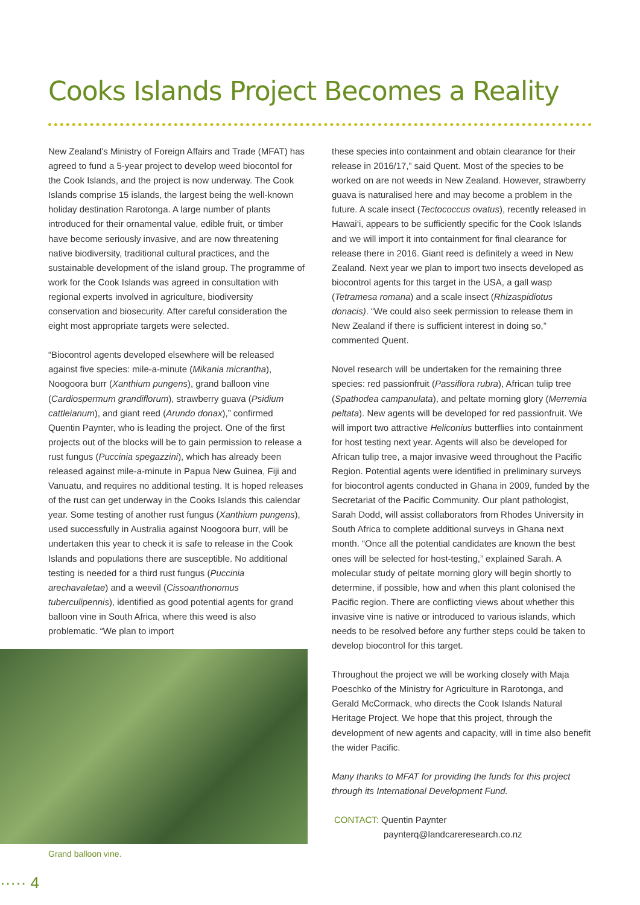Cooks Islands Project Becomes a Reality
New Zealand's Ministry of Foreign Affairs and Trade (MFAT) has agreed to fund a 5-year project to develop weed biocontol for the Cook Islands, and the project is now underway. The Cook Islands comprise 15 islands, the largest being the well-known holiday destination Rarotonga. A large number of plants introduced for their ornamental value, edible fruit, or timber have become seriously invasive, and are now threatening native biodiversity, traditional cultural practices, and the sustainable development of the island group. The programme of work for the Cook Islands was agreed in consultation with regional experts involved in agriculture, biodiversity conservation and biosecurity. After careful consideration the eight most appropriate targets were selected.
“Biocontrol agents developed elsewhere will be released against five species: mile-a-minute (Mikania micrantha), Noogoora burr (Xanthium pungens), grand balloon vine (Cardiospermum grandiflorum), strawberry guava (Psidium cattleianum), and giant reed (Arundo donax),” confirmed Quentin Paynter, who is leading the project. One of the first projects out of the blocks will be to gain permission to release a rust fungus (Puccinia spegazzini), which has already been released against mile-a-minute in Papua New Guinea, Fiji and Vanuatu, and requires no additional testing. It is hoped releases of the rust can get underway in the Cooks Islands this calendar year. Some testing of another rust fungus (Xanthium pungens), used successfully in Australia against Noogoora burr, will be undertaken this year to check it is safe to release in the Cook Islands and populations there are susceptible. No additional testing is needed for a third rust fungus (Puccinia arechavaletae) and a weevil (Cissoanthonomus tuberculipennis), identified as good potential agents for grand balloon vine in South Africa, where this weed is also problematic. “We plan to import
Grand balloon vine.
these species into containment and obtain clearance for their release in 2016/17,” said Quent. Most of the species to be worked on are not weeds in New Zealand. However, strawberry guava is naturalised here and may become a problem in the future. A scale insect (Tectococcus ovatus), recently released in Hawai‘i, appears to be sufficiently specific for the Cook Islands and we will import it into containment for final clearance for release there in 2016. Giant reed is definitely a weed in New Zealand. Next year we plan to import two insects developed as biocontrol agents for this target in the USA, a gall wasp (Tetramesa romana) and a scale insect (Rhizaspidiotus donacis). “We could also seek permission to release them in New Zealand if there is sufficient interest in doing so,” commented Quent.
Novel research will be undertaken for the remaining three species: red passionfruit (Passiflora rubra), African tulip tree (Spathodea campanulata), and peltate morning glory (Merremia peltata). New agents will be developed for red passionfruit. We will import two attractive Heliconius butterflies into containment for host testing next year. Agents will also be developed for African tulip tree, a major invasive weed throughout the Pacific Region. Potential agents were identified in preliminary surveys for biocontrol agents conducted in Ghana in 2009, funded by the Secretariat of the Pacific Community. Our plant pathologist, Sarah Dodd, will assist collaborators from Rhodes University in South Africa to complete additional surveys in Ghana next month. “Once all the potential candidates are known the best ones will be selected for host-testing,” explained Sarah. A molecular study of peltate morning glory will begin shortly to determine, if possible, how and when this plant colonised the Pacific region. There are conflicting views about whether this invasive vine is native or introduced to various islands, which needs to be resolved before any further steps could be taken to develop biocontrol for this target.
Throughout the project we will be working closely with Maja Poeschko of the Ministry for Agriculture in Rarotonga, and Gerald McCormack, who directs the Cook Islands Natural Heritage Project. We hope that this project, through the development of new agents and capacity, will in time also benefit the wider Pacific.
Many thanks to MFAT for providing the funds for this project through its International Development Fund.
CONTACT: Quentin Paynter
paynterq@landcareresearch.co.nz
····· 4